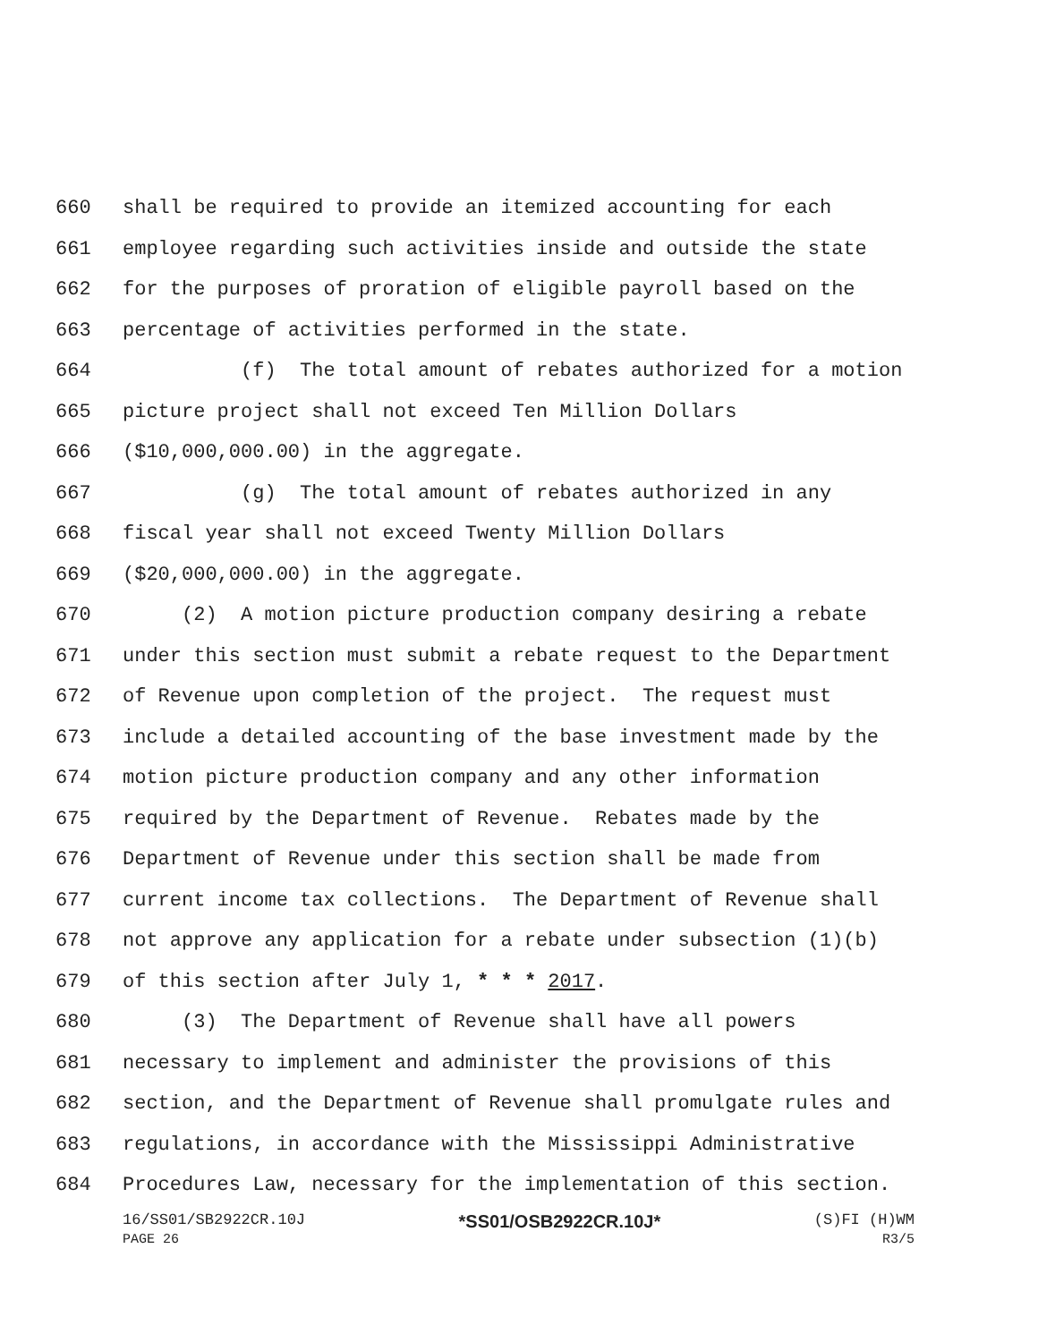660 shall be required to provide an itemized accounting for each
661 employee regarding such activities inside and outside the state
662 for the purposes of proration of eligible payroll based on the
663 percentage of activities performed in the state.
664 (f) The total amount of rebates authorized for a motion
665 picture project shall not exceed Ten Million Dollars
666 ($10,000,000.00) in the aggregate.
667 (g) The total amount of rebates authorized in any
668 fiscal year shall not exceed Twenty Million Dollars
669 ($20,000,000.00) in the aggregate.
670 (2) A motion picture production company desiring a rebate
671 under this section must submit a rebate request to the Department
672 of Revenue upon completion of the project. The request must
673 include a detailed accounting of the base investment made by the
674 motion picture production company and any other information
675 required by the Department of Revenue. Rebates made by the
676 Department of Revenue under this section shall be made from
677 current income tax collections. The Department of Revenue shall
678 not approve any application for a rebate under subsection (1)(b)
679 of this section after July 1, * * * 2017.
680 (3) The Department of Revenue shall have all powers
681 necessary to implement and administer the provisions of this
682 section, and the Department of Revenue shall promulgate rules and
683 regulations, in accordance with the Mississippi Administrative
684 Procedures Law, necessary for the implementation of this section.
16/SS01/SB2922CR.10J *SS01/OSB2922CR.10J* (S)FI (H)WM
PAGE 26 R3/5